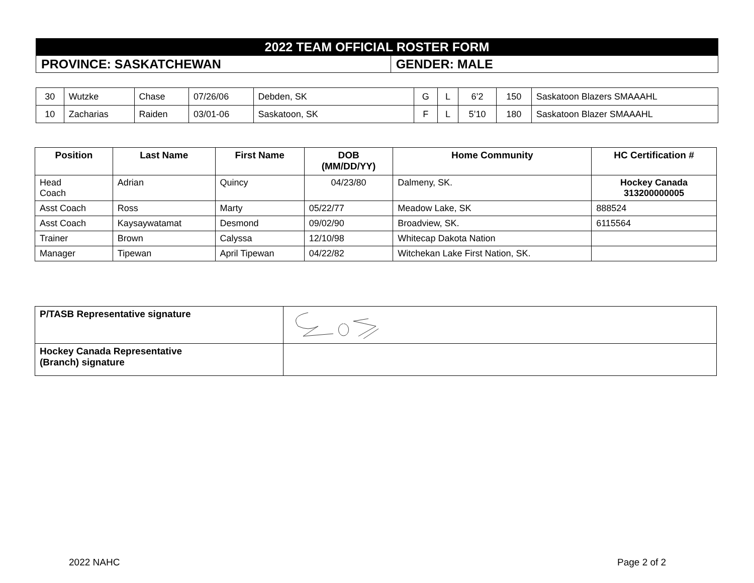| 2022 TEAM OFFICIAL ROSTER FORM | |
| PROVINCE: SASKATCHEWAN | GENDER: MALE |
| 30 | Wutzke | Chase | 07/26/06 | Debden, SK | G | L | 6’2 | 150 | Saskatoon Blazers SMAAAHL |
| 10 | Zacharias | Raiden | 03/01-06 | Saskatoon, SK | F | L | 5’10 | 180 | Saskatoon Blazer SMAAAHL |
| Position | Last Name | First Name | DOB (MM/DD/YY) | Home Community | HC Certification # |
| --- | --- | --- | --- | --- | --- |
| Head Coach | Adrian | Quincy | 04/23/80 | Dalmeny, SK. | Hockey Canada 313200000005 |
| Asst Coach | Ross | Marty | 05/22/77 | Meadow Lake, SK | 888524 |
| Asst Coach | Kaysaywatamat | Desmond | 09/02/90 | Broadview, SK. | 6115564 |
| Trainer | Brown | Calyssa | 12/10/98 | Whitecap Dakota Nation | |
| Manager | Tipewan | April Tipewan | 04/22/82 | Witchekan Lake First Nation, SK. | |
| P/TASB Representative signature | |
| Hockey Canada Representative (Branch) signature | |
2022 NAHC Page 2 of 2